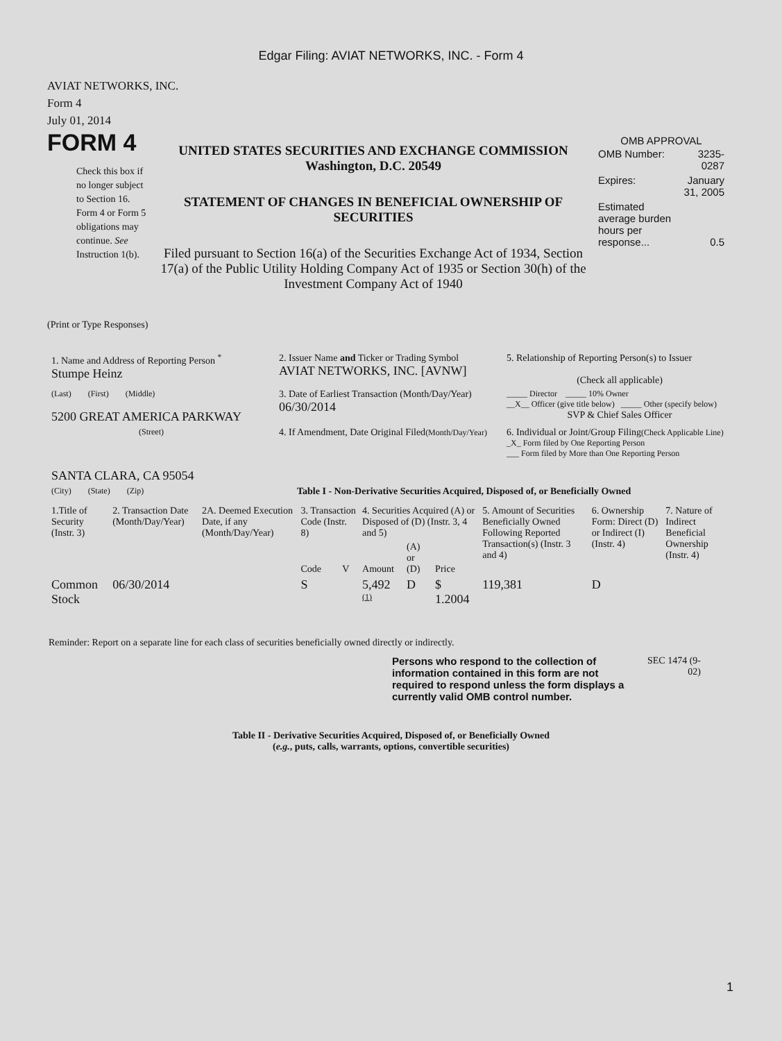Edgar Filing: AVIAT NETWORKS, INC. - Form 4
AVIAT NETWORKS, INC.
Form 4
July 01, 2014
FORM 4
Check this box if no longer subject to Section 16. Form 4 or Form 5 obligations may continue. See Instruction 1(b).
UNITED STATES SECURITIES AND EXCHANGE COMMISSION
Washington, D.C. 20549
STATEMENT OF CHANGES IN BENEFICIAL OWNERSHIP OF SECURITIES
Filed pursuant to Section 16(a) of the Securities Exchange Act of 1934, Section 17(a) of the Public Utility Holding Company Act of 1935 or Section 30(h) of the Investment Company Act of 1940
OMB APPROVAL
| OMB Number: | 3235-0287 |
| Expires: | January 31, 2005 |
| Estimated average burden hours per response... | 0.5 |
(Print or Type Responses)
| 1. Name and Address of Reporting Person <sup>*</sup> Stumpe Heinz | 2. Issuer Name and Ticker or Trading Symbol AVIAT NETWORKS, INC. [AVNW] | 5. Relationship of Reporting Person(s) to Issuer (Check all applicable) |
| (Last) (First) (Middle) 5200 GREAT AMERICA PARKWAY | 3. Date of Earliest Transaction (Month/Day/Year) 06/30/2014 | _____ Director _____ 10% Owner __X__ Officer (give title below) _____ Other (specify below) SVP & Chief Sales Officer |
| (Street) SANTA CLARA, CA 95054 | 4. If Amendment, Date Original Filed (Month/Day/Year) | 6. Individual or Joint/Group Filing (Check Applicable Line) _X_ Form filed by One Reporting Person ___ Form filed by More than One Reporting Person |
| (City) (State) (Zip) | Table I - Non-Derivative Securities Acquired, Disposed of, or Beneficially Owned | |
| 1.Title of Security (Instr. 3) | 2. Transaction Date (Month/Day/Year) | 2A. Deemed Execution Date, if any (Month/Day/Year) | 3. Transaction Code (Instr. 8) | | 4. Securities Acquired (A) or Disposed of (D) (Instr. 3, 4 and 5) | | | 5. Amount of Securities Beneficially Owned Following Reported Transaction(s) (Instr. 3 and 4) | 6. Ownership Form: Direct (D) or Indirect (I) (Instr. 4) | 7. Nature of Indirect Beneficial Ownership (Instr. 4) |
| --- | --- | --- | --- | --- | --- | --- | --- | --- | --- | --- |
| | | | Code | V | Amount | (A) or (D) | Price | | | |
| Common Stock | 06/30/2014 | | S | | 5,492 <sup>(1)</sup> | D | $ 1.2004 | 119,381 | D | |
Reminder: Report on a separate line for each class of securities beneficially owned directly or indirectly.
Persons who respond to the collection of information contained in this form are not required to respond unless the form displays a currently valid OMB control number.
SEC 1474 (9-02)
Table II - Derivative Securities Acquired, Disposed of, or Beneficially Owned
(e.g., puts, calls, warrants, options, convertible securities)
1